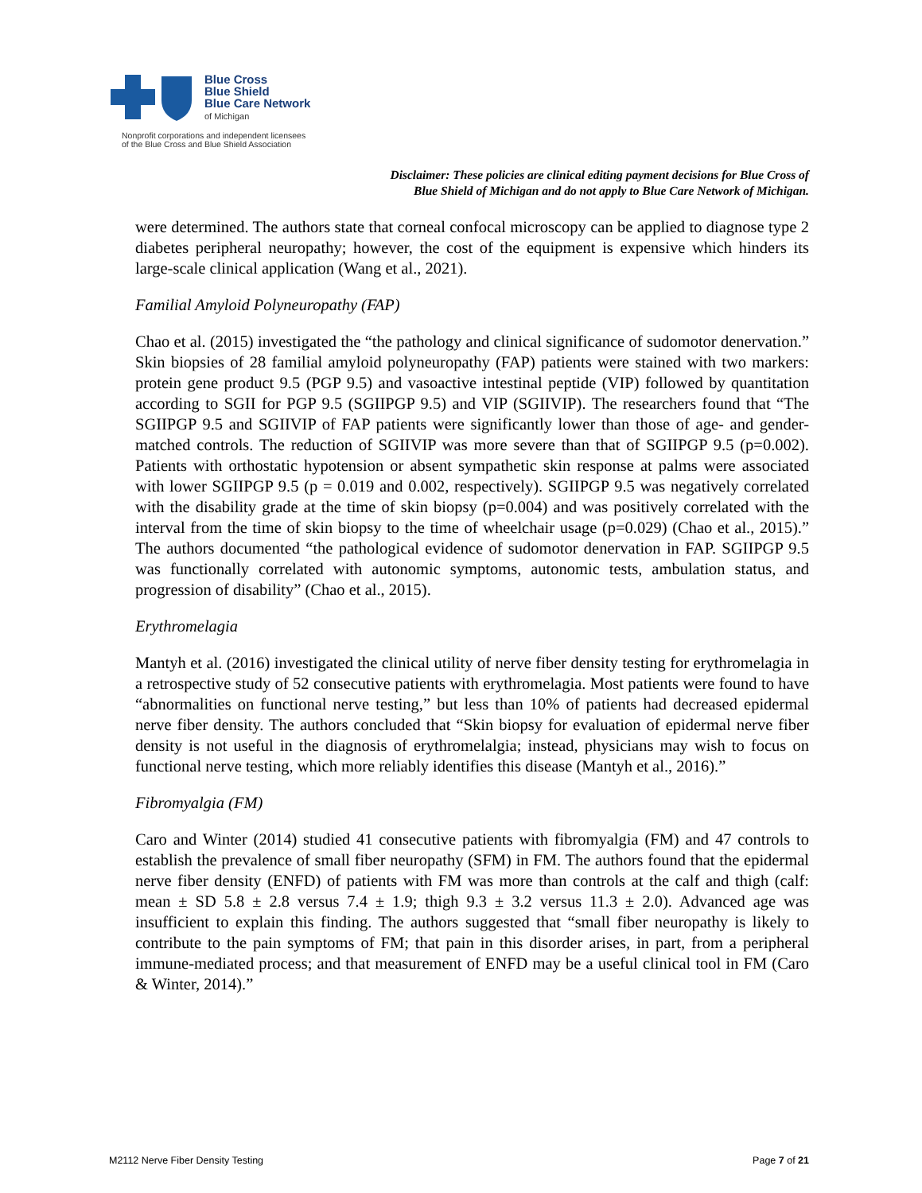Blue Cross
Blue Shield
Blue Care Network
of Michigan
Nonprofit corporations and independent licensees
of the Blue Cross and Blue Shield Association
Disclaimer: These policies are clinical editing payment decisions for Blue Cross of
Blue Shield of Michigan and do not apply to Blue Care Network of Michigan.
were determined. The authors state that corneal confocal microscopy can be applied to diagnose type 2 diabetes peripheral neuropathy; however, the cost of the equipment is expensive which hinders its large-scale clinical application (Wang et al., 2021).
Familial Amyloid Polyneuropathy (FAP)
Chao et al. (2015) investigated the “the pathology and clinical significance of sudomotor denervation.” Skin biopsies of 28 familial amyloid polyneuropathy (FAP) patients were stained with two markers: protein gene product 9.5 (PGP 9.5) and vasoactive intestinal peptide (VIP) followed by quantitation according to SGII for PGP 9.5 (SGIIPGP 9.5) and VIP (SGIIVIP). The researchers found that “The SGIIPGP 9.5 and SGIIVIP of FAP patients were significantly lower than those of age- and gender-matched controls. The reduction of SGIIVIP was more severe than that of SGIIPGP 9.5 (p=0.002). Patients with orthostatic hypotension or absent sympathetic skin response at palms were associated with lower SGIIPGP 9.5 (p = 0.019 and 0.002, respectively). SGIIPGP 9.5 was negatively correlated with the disability grade at the time of skin biopsy (p=0.004) and was positively correlated with the interval from the time of skin biopsy to the time of wheelchair usage (p=0.029) (Chao et al., 2015).” The authors documented “the pathological evidence of sudomotor denervation in FAP. SGIIPGP 9.5 was functionally correlated with autonomic symptoms, autonomic tests, ambulation status, and progression of disability” (Chao et al., 2015).
Erythromelagia
Mantyh et al. (2016) investigated the clinical utility of nerve fiber density testing for erythromelagia in a retrospective study of 52 consecutive patients with erythromelagia. Most patients were found to have “abnormalities on functional nerve testing,” but less than 10% of patients had decreased epidermal nerve fiber density. The authors concluded that “Skin biopsy for evaluation of epidermal nerve fiber density is not useful in the diagnosis of erythromelalgia; instead, physicians may wish to focus on functional nerve testing, which more reliably identifies this disease (Mantyh et al., 2016).”
Fibromyalgia (FM)
Caro and Winter (2014) studied 41 consecutive patients with fibromyalgia (FM) and 47 controls to establish the prevalence of small fiber neuropathy (SFM) in FM. The authors found that the epidermal nerve fiber density (ENFD) of patients with FM was more than controls at the calf and thigh (calf: mean ± SD 5.8 ± 2.8 versus 7.4 ± 1.9; thigh 9.3 ± 3.2 versus 11.3 ± 2.0). Advanced age was insufficient to explain this finding. The authors suggested that “small fiber neuropathy is likely to contribute to the pain symptoms of FM; that pain in this disorder arises, in part, from a peripheral immune-mediated process; and that measurement of ENFD may be a useful clinical tool in FM (Caro & Winter, 2014).”
M2112 Nerve Fiber Density Testing Page 7 of 21